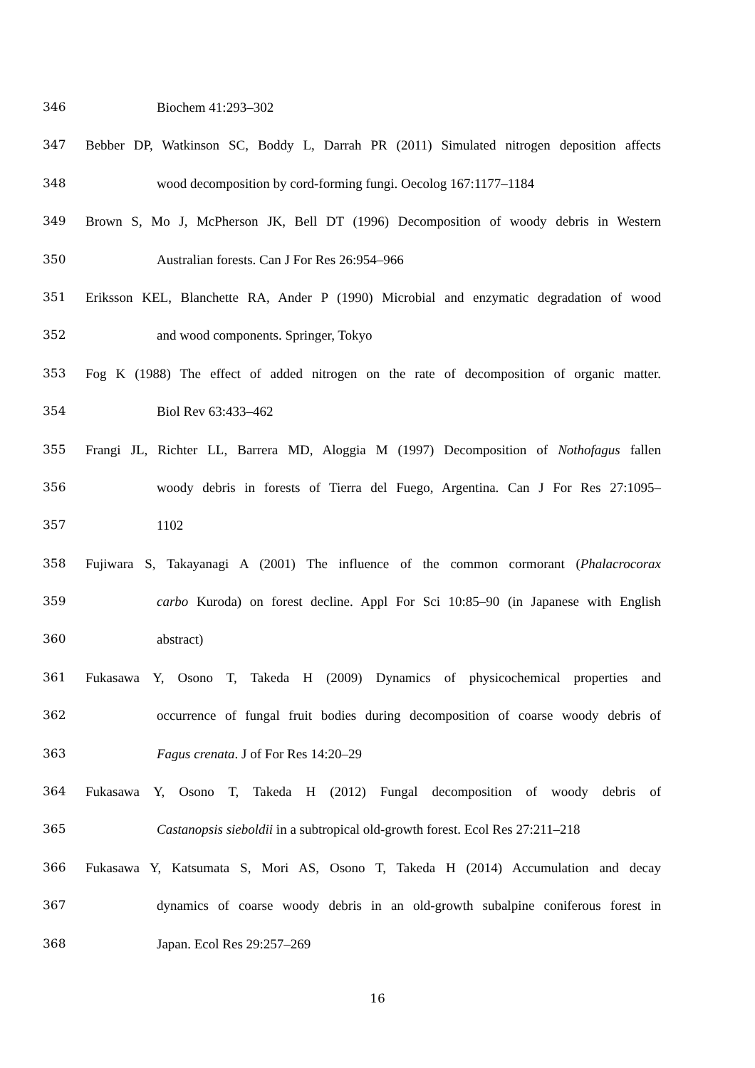346 Biochem 41:293–302
347 Bebber DP, Watkinson SC, Boddy L, Darrah PR (2011) Simulated nitrogen deposition affects
348 wood decomposition by cord-forming fungi. Oecolog 167:1177–1184
349 Brown S, Mo J, McPherson JK, Bell DT (1996) Decomposition of woody debris in Western
350 Australian forests. Can J For Res 26:954–966
351 Eriksson KEL, Blanchette RA, Ander P (1990) Microbial and enzymatic degradation of wood
352 and wood components. Springer, Tokyo
353 Fog K (1988) The effect of added nitrogen on the rate of decomposition of organic matter.
354 Biol Rev 63:433–462
355 Frangi JL, Richter LL, Barrera MD, Aloggia M (1997) Decomposition of Nothofagus fallen
356 woody debris in forests of Tierra del Fuego, Argentina. Can J For Res 27:1095–
357 1102
358 Fujiwara S, Takayanagi A (2001) The influence of the common cormorant (Phalacrocorax
359 carbo Kuroda) on forest decline. Appl For Sci 10:85–90 (in Japanese with English
360 abstract)
361 Fukasawa Y, Osono T, Takeda H (2009) Dynamics of physicochemical properties and
362 occurrence of fungal fruit bodies during decomposition of coarse woody debris of
363 Fagus crenata. J of For Res 14:20–29
364 Fukasawa Y, Osono T, Takeda H (2012) Fungal decomposition of woody debris of
365 Castanopsis sieboldii in a subtropical old-growth forest. Ecol Res 27:211–218
366 Fukasawa Y, Katsumata S, Mori AS, Osono T, Takeda H (2014) Accumulation and decay
367 dynamics of coarse woody debris in an old-growth subalpine coniferous forest in
368 Japan. Ecol Res 29:257–269
16